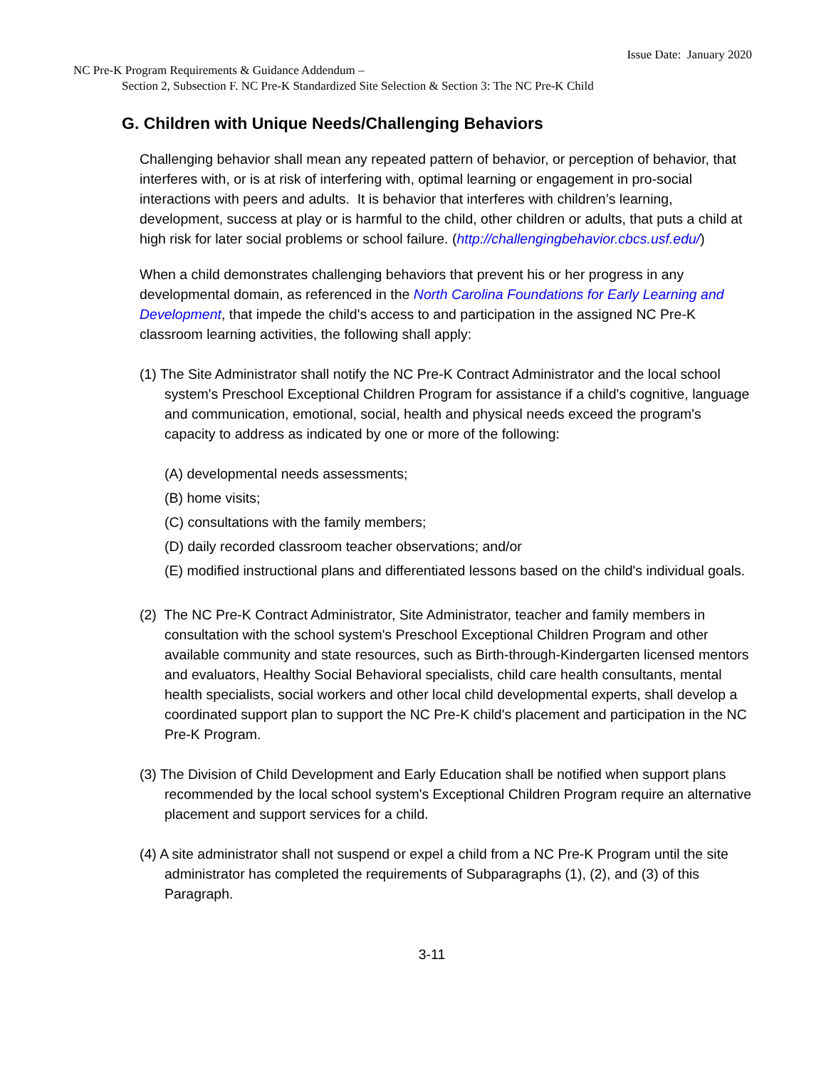Issue Date: January 2020
NC Pre-K Program Requirements & Guidance Addendum –
Section 2, Subsection F. NC Pre-K Standardized Site Selection & Section 3: The NC Pre-K Child
G. Children with Unique Needs/Challenging Behaviors
Challenging behavior shall mean any repeated pattern of behavior, or perception of behavior, that interferes with, or is at risk of interfering with, optimal learning or engagement in pro-social interactions with peers and adults. It is behavior that interferes with children’s learning, development, success at play or is harmful to the child, other children or adults, that puts a child at high risk for later social problems or school failure. (http://challengingbehavior.cbcs.usf.edu/)
When a child demonstrates challenging behaviors that prevent his or her progress in any developmental domain, as referenced in the North Carolina Foundations for Early Learning and Development, that impede the child's access to and participation in the assigned NC Pre-K classroom learning activities, the following shall apply:
(1) The Site Administrator shall notify the NC Pre-K Contract Administrator and the local school system's Preschool Exceptional Children Program for assistance if a child's cognitive, language and communication, emotional, social, health and physical needs exceed the program's capacity to address as indicated by one or more of the following:
(A) developmental needs assessments;
(B) home visits;
(C) consultations with the family members;
(D) daily recorded classroom teacher observations; and/or
(E) modified instructional plans and differentiated lessons based on the child's individual goals.
(2) The NC Pre-K Contract Administrator, Site Administrator, teacher and family members in consultation with the school system's Preschool Exceptional Children Program and other available community and state resources, such as Birth-through-Kindergarten licensed mentors and evaluators, Healthy Social Behavioral specialists, child care health consultants, mental health specialists, social workers and other local child developmental experts, shall develop a coordinated support plan to support the NC Pre-K child's placement and participation in the NC Pre-K Program.
(3) The Division of Child Development and Early Education shall be notified when support plans recommended by the local school system's Exceptional Children Program require an alternative placement and support services for a child.
(4) A site administrator shall not suspend or expel a child from a NC Pre-K Program until the site administrator has completed the requirements of Subparagraphs (1), (2), and (3) of this Paragraph.
3-11